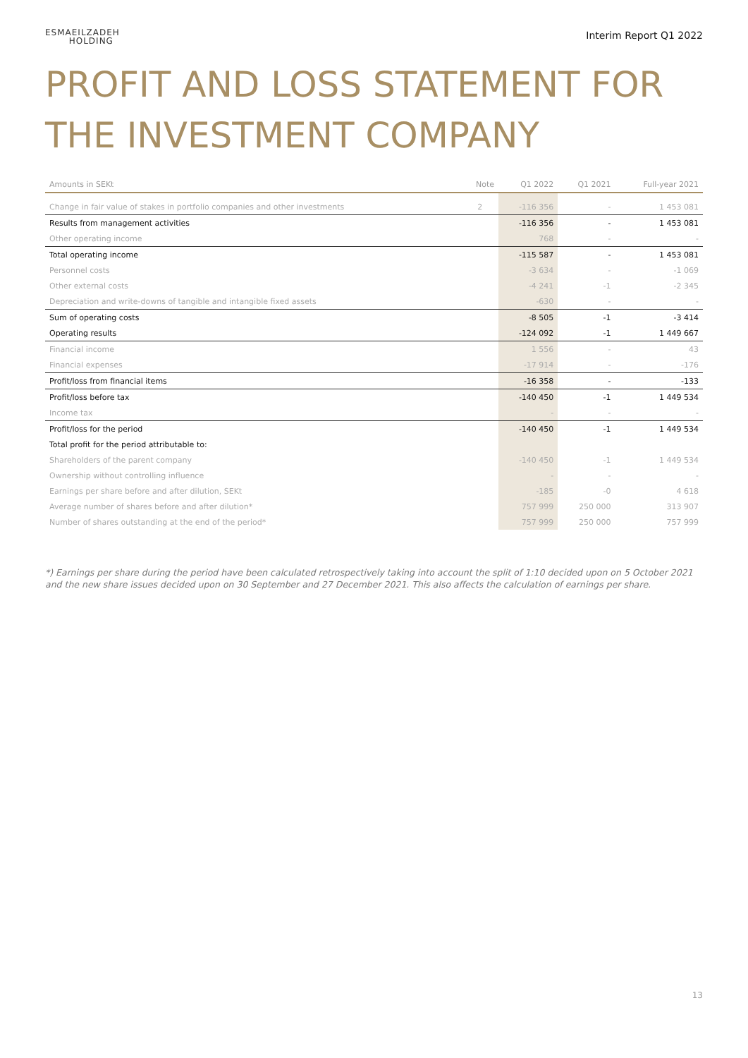ESMAEILZADEH
HOLDING
Interim Report Q1 2022
PROFIT AND LOSS STATEMENT FOR THE INVESTMENT COMPANY
| Amounts in SEKt | Note | Q1 2022 | Q1 2021 | Full-year 2021 |
| --- | --- | --- | --- | --- |
| Change in fair value of stakes in portfolio companies and other investments | 2 | -116 356 | - | 1 453 081 |
| Results from management activities | | -116 356 | - | 1 453 081 |
| Other operating income | | 768 | - | - |
| Total operating income | | -115 587 | - | 1 453 081 |
| Personnel costs | | -3 634 | - | -1 069 |
| Other external costs | | -4 241 | -1 | -2 345 |
| Depreciation and write-downs of tangible and intangible fixed assets | | -630 | - | - |
| Sum of operating costs | | -8 505 | -1 | -3 414 |
| Operating results | | -124 092 | -1 | 1 449 667 |
| Financial income | | 1 556 | - | 43 |
| Financial expenses | | -17 914 | - | -176 |
| Profit/loss from financial items | | -16 358 | - | -133 |
| Profit/loss before tax | | -140 450 | -1 | 1 449 534 |
| Income tax | | - | - | - |
| Profit/loss for the period | | -140 450 | -1 | 1 449 534 |
| Total profit for the period attributable to: | | | | |
| Shareholders of the parent company | | -140 450 | -1 | 1 449 534 |
| Ownership without controlling influence | | - | - | - |
| Earnings per share before and after dilution, SEKt | | -185 | -0 | 4 618 |
| Average number of shares before and after dilution* | | 757 999 | 250 000 | 313 907 |
| Number of shares outstanding at the end of the period* | | 757 999 | 250 000 | 757 999 |
*) Earnings per share during the period have been calculated retrospectively taking into account the split of 1:10 decided upon on 5 October 2021 and the new share issues decided upon on 30 September and 27 December 2021. This also affects the calculation of earnings per share.
13